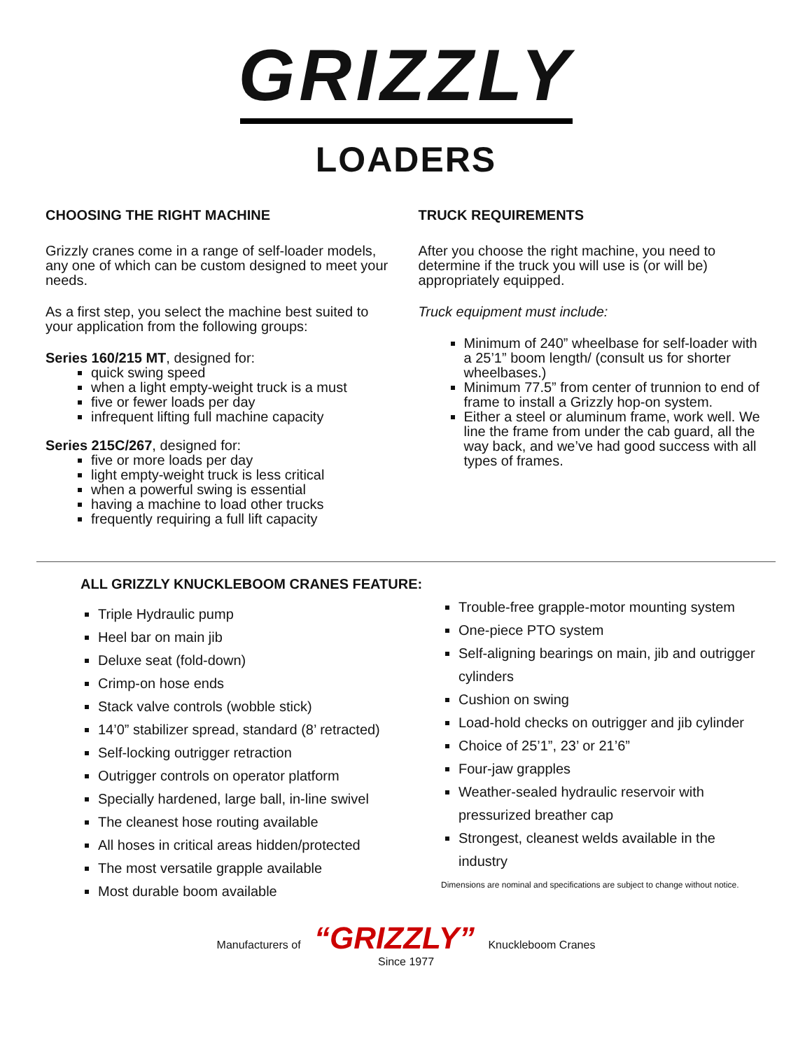GRIZZLY
LOADERS
CHOOSING THE RIGHT MACHINE
Grizzly cranes come in a range of self-loader models, any one of which can be custom designed to meet your needs.
As a first step, you select the machine best suited to your application from the following groups:
Series 160/215 MT, designed for:
quick swing speed
when a light empty-weight truck is a must
five or fewer loads per day
infrequent lifting full machine capacity
Series 215C/267, designed for:
five or more loads per day
light empty-weight truck is less critical
when a powerful swing is essential
having a machine to load other trucks
frequently requiring a full lift capacity
TRUCK REQUIREMENTS
After you choose the right machine, you need to determine if the truck you will use is (or will be) appropriately equipped.
Truck equipment must include:
Minimum of 240” wheelbase for self-loader with a 25’1” boom length/ (consult us for shorter wheelbases.)
Minimum 77.5” from center of trunnion to end of frame to install a Grizzly hop-on system.
Either a steel or aluminum frame, work well. We line the frame from under the cab guard, all the way back, and we’ve had good success with all types of frames.
ALL GRIZZLY KNUCKLEBOOM CRANES FEATURE:
Triple Hydraulic pump
Heel bar on main jib
Deluxe seat (fold-down)
Crimp-on hose ends
Stack valve controls (wobble stick)
14’0” stabilizer spread, standard (8’ retracted)
Self-locking outrigger retraction
Outrigger controls on operator platform
Specially hardened, large ball, in-line swivel
The cleanest hose routing available
All hoses in critical areas hidden/protected
The most versatile grapple available
Most durable boom available
Trouble-free grapple-motor mounting system
One-piece PTO system
Self-aligning bearings on main, jib and outrigger cylinders
Cushion on swing
Load-hold checks on outrigger and jib cylinder
Choice of 25’1”, 23’ or 21’6”
Four-jaw grapples
Weather-sealed hydraulic reservoir with pressurized breather cap
Strongest, cleanest welds available in the industry
Dimensions are nominal and specifications are subject to change without notice.
Manufacturers of “GRIZZLY” Knuckleboom Cranes
Since 1977